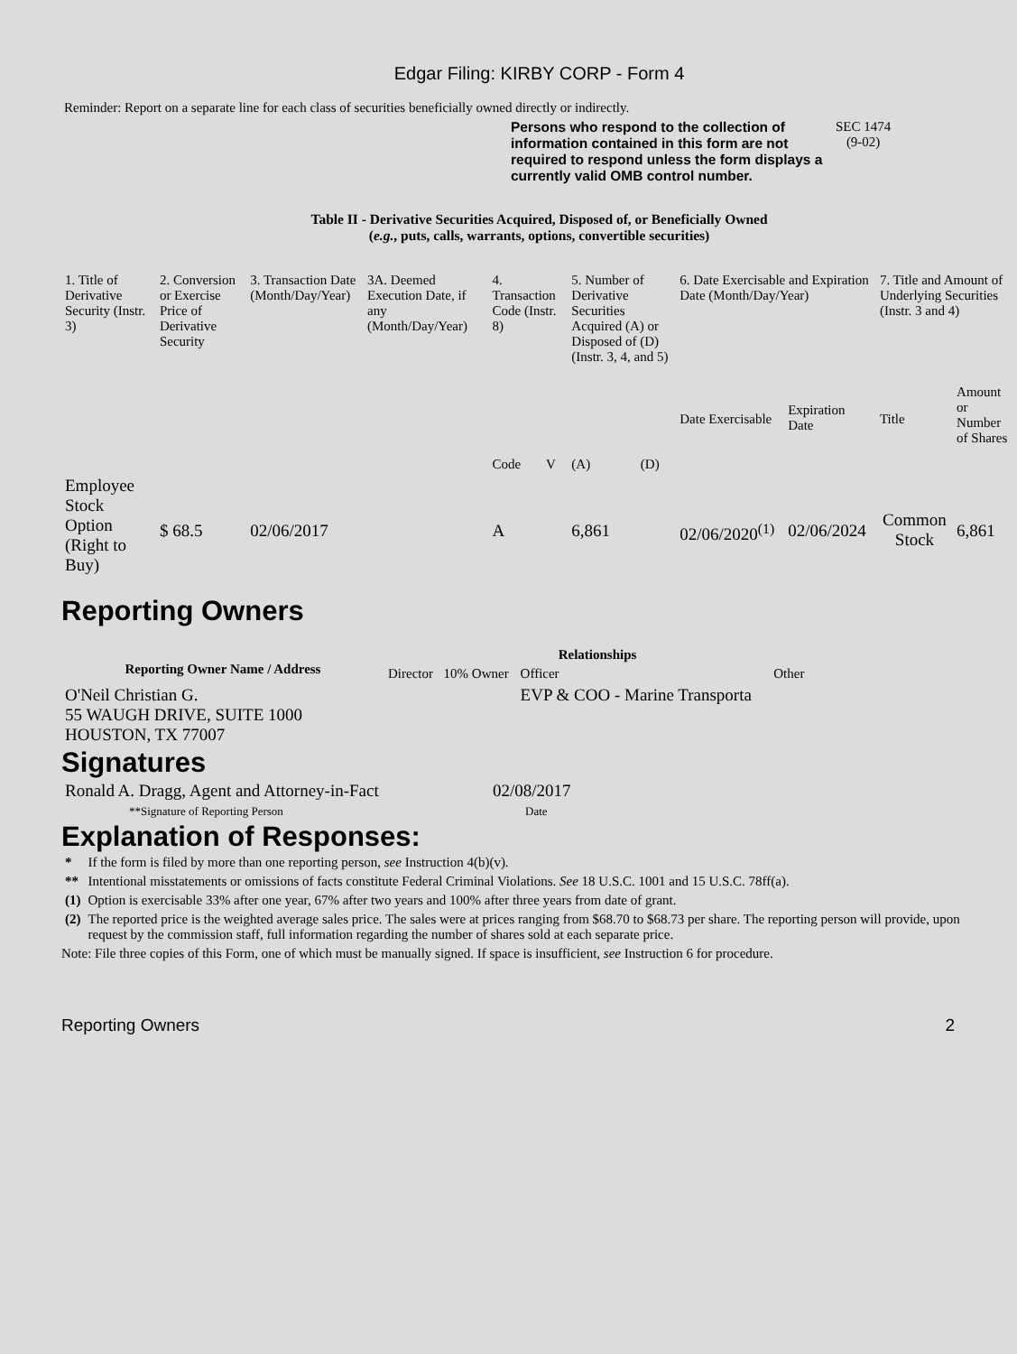Edgar Filing: KIRBY CORP - Form 4
Reminder: Report on a separate line for each class of securities beneficially owned directly or indirectly.
Persons who respond to the collection of information contained in this form are not required to respond unless the form displays a currently valid OMB control number.
SEC 1474
(9-02)
Table II - Derivative Securities Acquired, Disposed of, or Beneficially Owned
(e.g., puts, calls, warrants, options, convertible securities)
| 1. Title of Derivative Security (Instr. 3) | 2. Conversion or Exercise Price of Derivative Security | 3. Transaction Date (Month/Day/Year) | 3A. Deemed Execution Date, if any (Month/Day/Year) | 4. Transaction Code (Instr. 8) | | 5. Number of Derivative Securities Acquired (A) or Disposed of (D) (Instr. 3, 4, and 5) | | 6. Date Exercisable and Expiration Date (Month/Day/Year) | | 7. Title and Amount of Underlying Securities (Instr. 3 and 4) | |
| | | | | Code | V | (A) | (D) | Date Exercisable | Expiration Date | Title | Amount or Number of Shares |
| Employee Stock Option (Right to Buy) | $ 68.5 | 02/06/2017 | | A | | 6,861 | | 02/06/2020<sup>(1)</sup> | 02/06/2024 | Common Stock | 6,861 |
Reporting Owners
| Reporting Owner Name / Address | Relationships | | | |
| --- | --- | --- | --- | --- |
| | Director | 10% Owner | Officer | Other |
| O'Neil Christian G. 55 WAUGH DRIVE, SUITE 1000 HOUSTON, TX 77007 | | | EVP & COO - Marine Transporta | |
Signatures
| Ronald A. Dragg, Agent and Attorney-in-Fact | 02/08/2017 |
| **Signature of Reporting Person | Date |
Explanation of Responses:
| * | If the form is filed by more than one reporting person, see Instruction 4(b)(v). |
| ** | Intentional misstatements or omissions of facts constitute Federal Criminal Violations. See 18 U.S.C. 1001 and 15 U.S.C. 78ff(a). |
| (1) | Option is exercisable 33% after one year, 67% after two years and 100% after three years from date of grant. |
| (2) | The reported price is the weighted average sales price. The sales were at prices ranging from $68.70 to $68.73 per share. The reporting person will provide, upon request by the commission staff, full information regarding the number of shares sold at each separate price. |
Note: File three copies of this Form, one of which must be manually signed. If space is insufficient, see Instruction 6 for procedure.
Reporting Owners 2